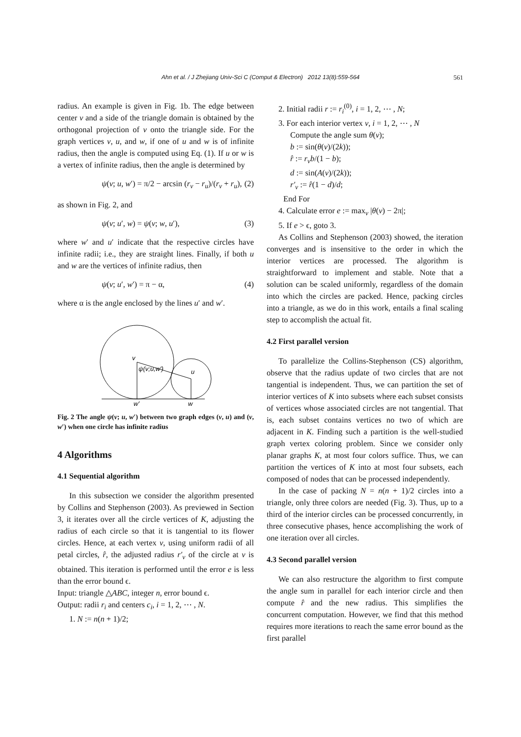Ahn et al. / J Zhejiang Univ-Sci C (Comput & Electron) 2012 13(8):559-564 561
radius. An example is given in Fig. 1b. The edge between center v and a side of the triangle domain is obtained by the orthogonal projection of v onto the triangle side. For the graph vertices v, u, and w, if one of u and w is of infinite radius, then the angle is computed using Eq. (1). If u or w is a vertex of infinite radius, then the angle is determined by
ψ(v; u, w′) = π/2 − arcsin (r<sub>v</sub> − r<sub>u</sub>)/(r<sub>v</sub> + r<sub>u</sub>), (2)
as shown in Fig. 2, and
ψ(v; u′, w) = ψ(v; w, u′), (3)
where w′ and u′ indicate that the respective circles have infinite radii; i.e., they are straight lines. Finally, if both u and w are the vertices of infinite radius, then
ψ(v; u′, w′) = π − α, (4)
where α is the angle enclosed by the lines u′ and w′.
v
ψ(v;u,w′)
u
w′
w
Fig. 2 The angle ψ(v; u, w′) between two graph edges (v, u) and (v, w′) when one circle has infinite radius
4 Algorithms
4.1 Sequential algorithm
In this subsection we consider the algorithm presented by Collins and Stephenson (2003). As previewed in Section 3, it iterates over all the circle vertices of K, adjusting the radius of each circle so that it is tangential to its flower circles. Hence, at each vertex v, using uniform radii of all petal circles, r̂, the adjusted radius r′<sub>v</sub> of the circle at v is obtained. This iteration is performed until the error e is less than the error bound ϵ.
Input: triangle △ABC, integer n, error bound ϵ.
Output: radii r<sub>i</sub> and centers c<sub>i</sub>, i = 1, 2, ⋯ , N.
1. N := n(n + 1)/2;
2. Initial radii r := r<sub>i</sub><sup>(0)</sup>, i = 1, 2, ⋯ , N;
3. For each interior vertex v, i = 1, 2, ⋯ , N
Compute the angle sum θ(v);
b := sin(θ(v)/(2k));
r̂ := r<sub>v</sub>b/(1 − b);
d := sin(A(v)/(2k));
r′<sub>v</sub> := r̂(1 − d)/d;
End For
4. Calculate error e := max<sub>v</sub> |θ(v) − 2π|;
5. If e > ϵ, goto 3.
As Collins and Stephenson (2003) showed, the iteration converges and is insensitive to the order in which the interior vertices are processed. The algorithm is straightforward to implement and stable. Note that a solution can be scaled uniformly, regardless of the domain into which the circles are packed. Hence, packing circles into a triangle, as we do in this work, entails a final scaling step to accomplish the actual fit.
4.2 First parallel version
To parallelize the Collins-Stephenson (CS) algorithm, observe that the radius update of two circles that are not tangential is independent. Thus, we can partition the set of interior vertices of K into subsets where each subset consists of vertices whose associated circles are not tangential. That is, each subset contains vertices no two of which are adjacent in K. Finding such a partition is the well-studied graph vertex coloring problem. Since we consider only planar graphs K, at most four colors suffice. Thus, we can partition the vertices of K into at most four subsets, each composed of nodes that can be processed independently.
In the case of packing N = n(n + 1)/2 circles into a triangle, only three colors are needed (Fig. 3). Thus, up to a third of the interior circles can be processed concurrently, in three consecutive phases, hence accomplishing the work of one iteration over all circles.
4.3 Second parallel version
We can also restructure the algorithm to first compute the angle sum in parallel for each interior circle and then compute r̂ and the new radius. This simplifies the concurrent computation. However, we find that this method requires more iterations to reach the same error bound as the first parallel